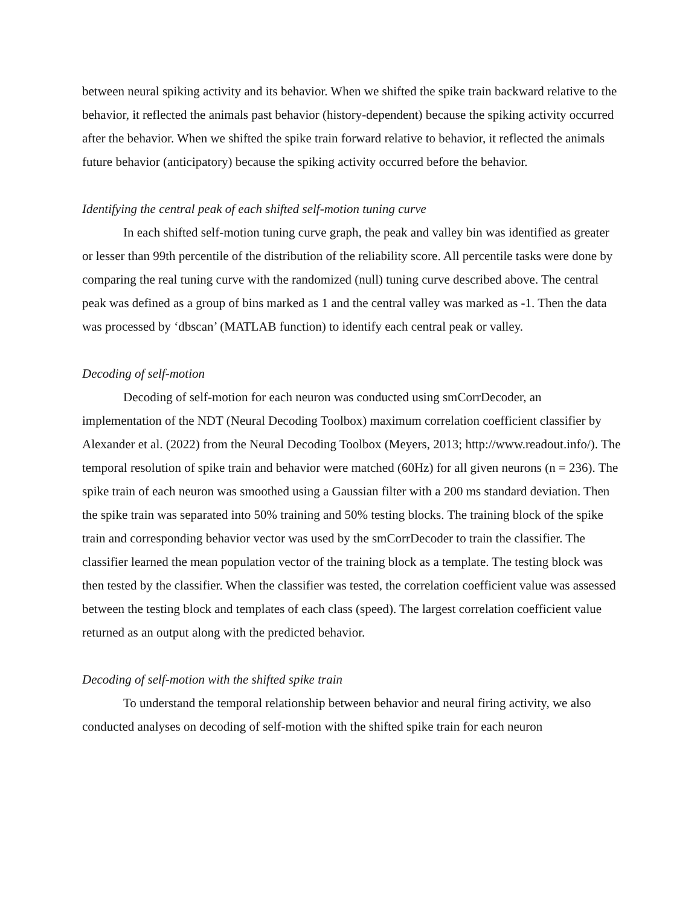between neural spiking activity and its behavior. When we shifted the spike train backward relative to the behavior, it reflected the animals past behavior (history-dependent) because the spiking activity occurred after the behavior. When we shifted the spike train forward relative to behavior, it reflected the animals future behavior (anticipatory) because the spiking activity occurred before the behavior.
Identifying the central peak of each shifted self-motion tuning curve
In each shifted self-motion tuning curve graph, the peak and valley bin was identified as greater or lesser than 99th percentile of the distribution of the reliability score. All percentile tasks were done by comparing the real tuning curve with the randomized (null) tuning curve described above. The central peak was defined as a group of bins marked as 1 and the central valley was marked as -1. Then the data was processed by ‘dbscan’ (MATLAB function) to identify each central peak or valley.
Decoding of self-motion
Decoding of self-motion for each neuron was conducted using smCorrDecoder, an implementation of the NDT (Neural Decoding Toolbox) maximum correlation coefficient classifier by Alexander et al. (2022) from the Neural Decoding Toolbox (Meyers, 2013; http://www.readout.info/). The temporal resolution of spike train and behavior were matched (60Hz) for all given neurons (n = 236). The spike train of each neuron was smoothed using a Gaussian filter with a 200 ms standard deviation. Then the spike train was separated into 50% training and 50% testing blocks. The training block of the spike train and corresponding behavior vector was used by the smCorrDecoder to train the classifier. The classifier learned the mean population vector of the training block as a template. The testing block was then tested by the classifier. When the classifier was tested, the correlation coefficient value was assessed between the testing block and templates of each class (speed). The largest correlation coefficient value returned as an output along with the predicted behavior.
Decoding of self-motion with the shifted spike train
To understand the temporal relationship between behavior and neural firing activity, we also conducted analyses on decoding of self-motion with the shifted spike train for each neuron